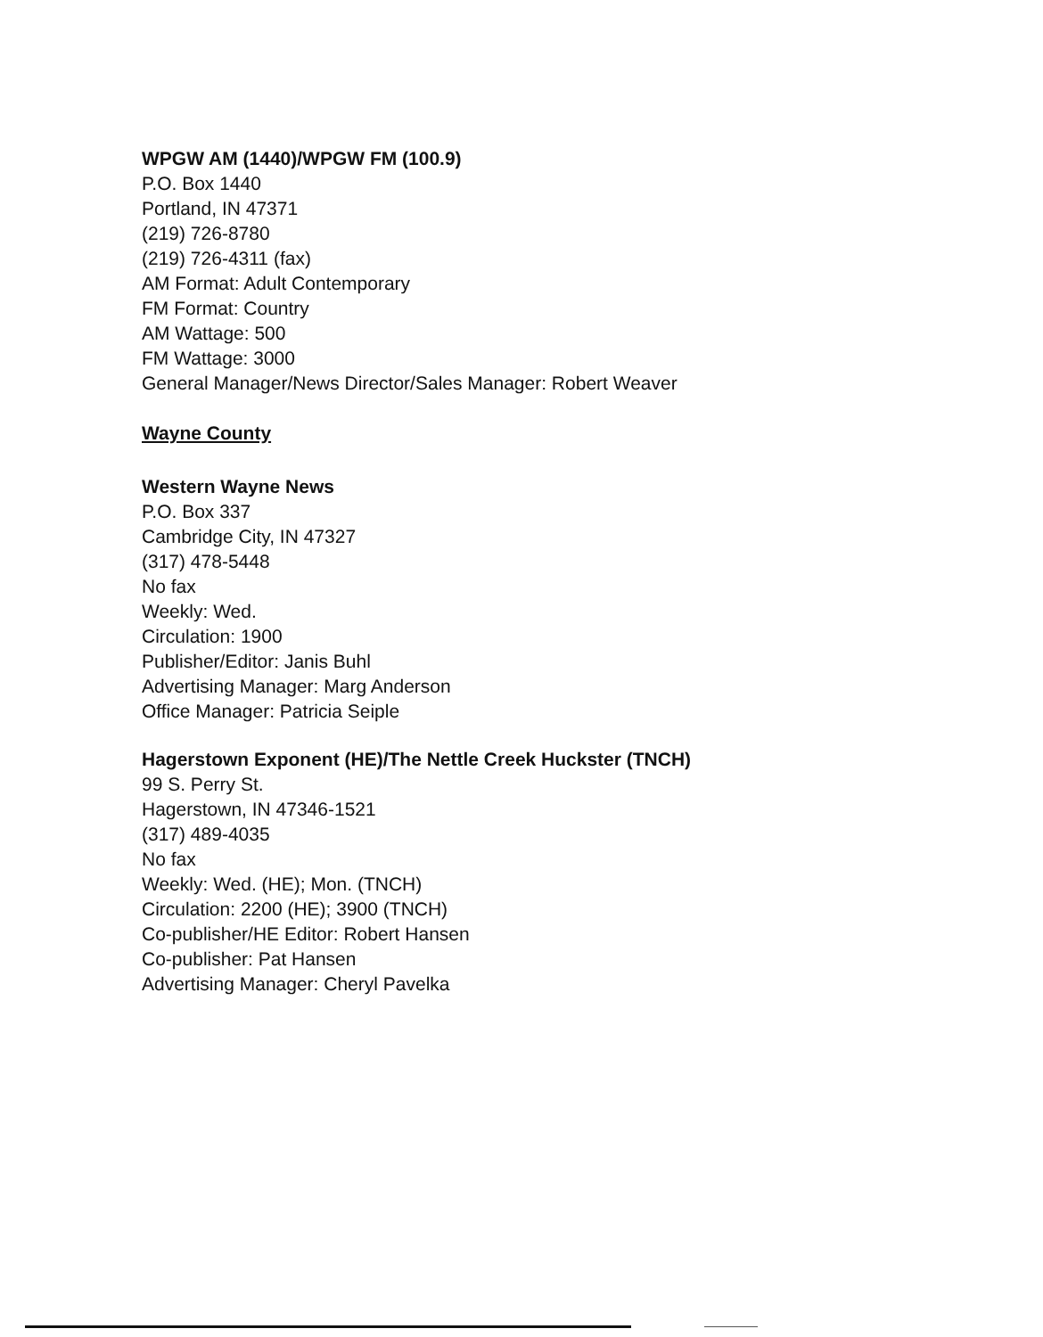WPGW AM (1440)/WPGW FM (100.9)
P.O. Box 1440
Portland, IN 47371
(219) 726-8780
(219) 726-4311 (fax)
AM Format: Adult Contemporary
FM Format: Country
AM Wattage: 500
FM Wattage: 3000
General Manager/News Director/Sales Manager: Robert Weaver
Wayne County
Western Wayne News
P.O. Box 337
Cambridge City, IN 47327
(317) 478-5448
No fax
Weekly: Wed.
Circulation: 1900
Publisher/Editor: Janis Buhl
Advertising Manager: Marg Anderson
Office Manager: Patricia Seiple
Hagerstown Exponent (HE)/The Nettle Creek Huckster (TNCH)
99 S. Perry St.
Hagerstown, IN 47346-1521
(317) 489-4035
No fax
Weekly: Wed. (HE); Mon. (TNCH)
Circulation: 2200 (HE); 3900 (TNCH)
Co-publisher/HE Editor: Robert Hansen
Co-publisher: Pat Hansen
Advertising Manager: Cheryl Pavelka